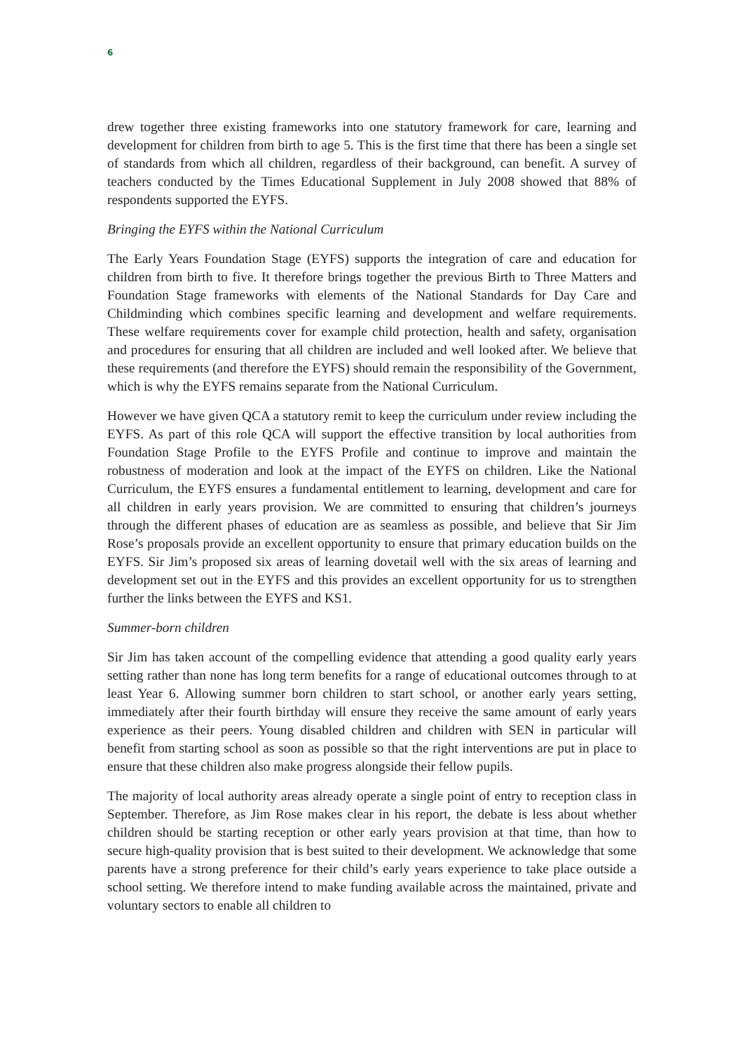6
drew together three existing frameworks into one statutory framework for care, learning and development for children from birth to age 5. This is the first time that there has been a single set of standards from which all children, regardless of their background, can benefit. A survey of teachers conducted by the Times Educational Supplement in July 2008 showed that 88% of respondents supported the EYFS.
Bringing the EYFS within the National Curriculum
The Early Years Foundation Stage (EYFS) supports the integration of care and education for children from birth to five. It therefore brings together the previous Birth to Three Matters and Foundation Stage frameworks with elements of the National Standards for Day Care and Childminding which combines specific learning and development and welfare requirements. These welfare requirements cover for example child protection, health and safety, organisation and procedures for ensuring that all children are included and well looked after. We believe that these requirements (and therefore the EYFS) should remain the responsibility of the Government, which is why the EYFS remains separate from the National Curriculum.
However we have given QCA a statutory remit to keep the curriculum under review including the EYFS. As part of this role QCA will support the effective transition by local authorities from Foundation Stage Profile to the EYFS Profile and continue to improve and maintain the robustness of moderation and look at the impact of the EYFS on children. Like the National Curriculum, the EYFS ensures a fundamental entitlement to learning, development and care for all children in early years provision. We are committed to ensuring that children’s journeys through the different phases of education are as seamless as possible, and believe that Sir Jim Rose’s proposals provide an excellent opportunity to ensure that primary education builds on the EYFS. Sir Jim’s proposed six areas of learning dovetail well with the six areas of learning and development set out in the EYFS and this provides an excellent opportunity for us to strengthen further the links between the EYFS and KS1.
Summer-born children
Sir Jim has taken account of the compelling evidence that attending a good quality early years setting rather than none has long term benefits for a range of educational outcomes through to at least Year 6. Allowing summer born children to start school, or another early years setting, immediately after their fourth birthday will ensure they receive the same amount of early years experience as their peers. Young disabled children and children with SEN in particular will benefit from starting school as soon as possible so that the right interventions are put in place to ensure that these children also make progress alongside their fellow pupils.
The majority of local authority areas already operate a single point of entry to reception class in September. Therefore, as Jim Rose makes clear in his report, the debate is less about whether children should be starting reception or other early years provision at that time, than how to secure high-quality provision that is best suited to their development. We acknowledge that some parents have a strong preference for their child’s early years experience to take place outside a school setting. We therefore intend to make funding available across the maintained, private and voluntary sectors to enable all children to